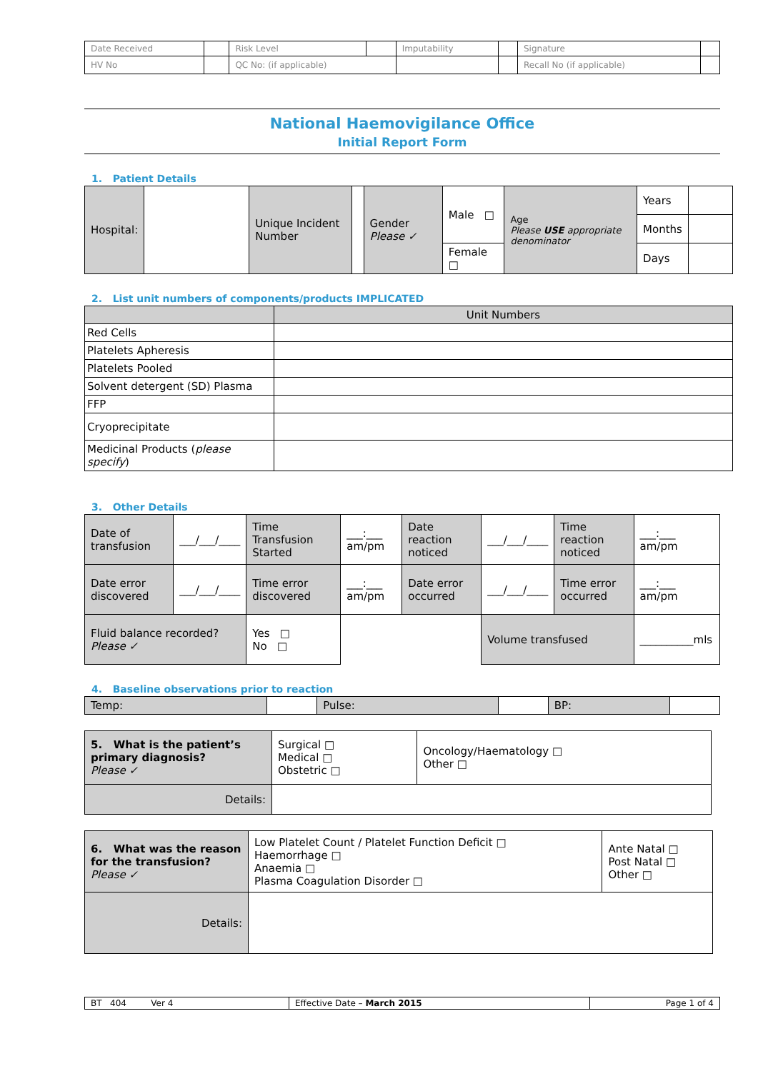| Date Received | | Risk Level | | Imputability | | Signature | |
| HV No | | QC No: (if applicable) | | | | Recall No (if applicable) | |
National Haemovigilance Office
Initial Report Form
1. Patient Details
| Hospital: | | Unique Incident Number | | Gender Please ✓ | Male □ | Age Please USE appropriate denominator | Years | |
| | | | | | | | Months | |
| | | | | | Female □ | | Days | |
2. List unit numbers of components/products IMPLICATED
| | Unit Numbers |
| Red Cells | |
| Platelets Apheresis | |
| Platelets Pooled | |
| Solvent detergent (SD) Plasma | |
| FFP | |
| Cryoprecipitate | |
| Medicinal Products ( please specify ) | |
3. Other Details
| Date of transfusion | ___/___/____ | Time Transfusion Started | ___:___ am/pm | Date reaction noticed | ___/___/____ | Time reaction noticed | ___:___ am/pm |
| Date error discovered | ___/___/____ | Time error discovered | ___:___ am/pm | Date error occurred | ___/___/____ | Time error occurred | ___:___ am/pm |
| Fluid balance recorded? Please ✓ | | Yes □ No □ | | | Volume transfused | | __________mls |
4. Baseline observations prior to reaction
| Temp: | | Pulse: | | BP: | |
| 5. What is the patient’s primary diagnosis? Please ✓ | Surgical □ Medical □ Obstetric □ | Oncology/Haematology □ Other □ |
| Details: | | |
| 6. What was the reason for the transfusion? Please ✓ | Low Platelet Count / Platelet Function Deficit □ Haemorrhage □ Anaemia □ Plasma Coagulation Disorder □ | Ante Natal □ Post Natal □ Other □ |
| Details: | | |
| BT 404 Ver 4 | Effective Date – March 2015 | Page 1 of 4 |